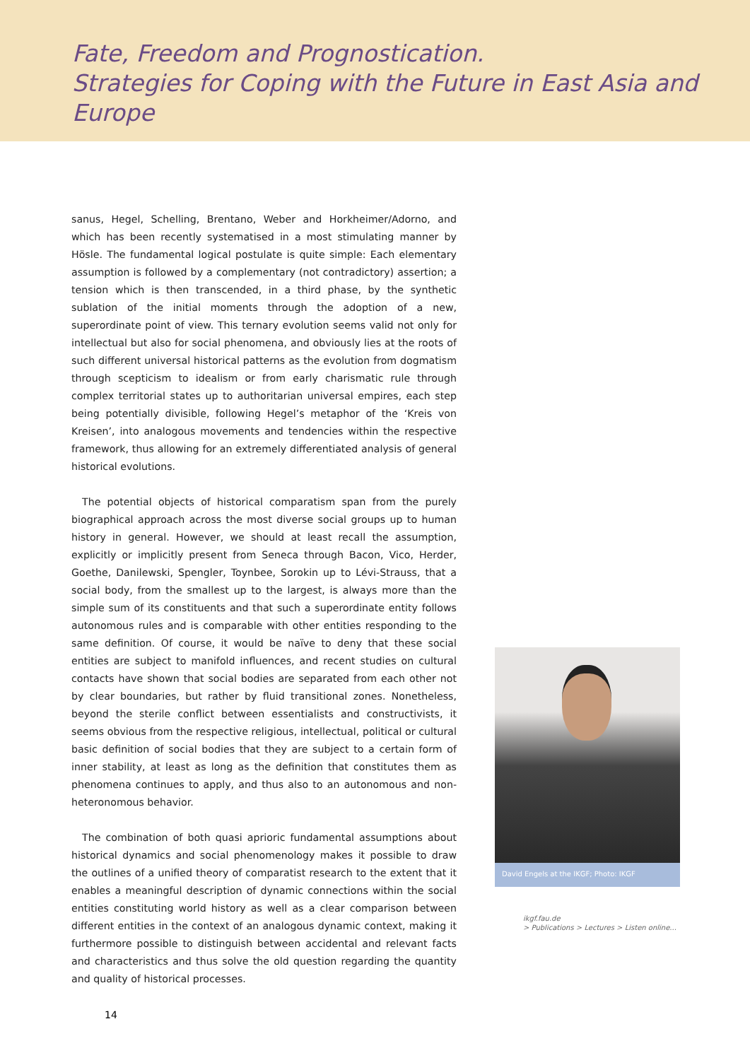Fate, Freedom and Prognostication.
Strategies for Coping with the Future in East Asia and Europe
sanus, Hegel, Schelling, Brentano, Weber and Horkheimer/Adorno, and which has been recently systematised in a most stimulating manner by Hösle. The fundamental logical postulate is quite simple: Each elementary assumption is followed by a complementary (not contradictory) assertion; a tension which is then transcended, in a third phase, by the synthetic sublation of the initial moments through the adoption of a new, superordinate point of view. This ternary evolution seems valid not only for intellectual but also for social phenomena, and obviously lies at the roots of such different universal historical patterns as the evolution from dogmatism through scepticism to idealism or from early charismatic rule through complex territorial states up to authoritarian universal empires, each step being potentially divisible, following Hegel’s metaphor of the ‘Kreis von Kreisen’, into analogous movements and tendencies within the respective framework, thus allowing for an extremely differentiated analysis of general historical evolutions.
The potential objects of historical comparatism span from the purely biographical approach across the most diverse social groups up to human history in general. However, we should at least recall the assumption, explicitly or implicitly present from Seneca through Bacon, Vico, Herder, Goethe, Danilewski, Spengler, Toynbee, Sorokin up to Lévi-Strauss, that a social body, from the smallest up to the largest, is always more than the simple sum of its constituents and that such a superordinate entity follows autonomous rules and is comparable with other entities responding to the same definition. Of course, it would be naïve to deny that these social entities are subject to manifold influences, and recent studies on cultural contacts have shown that social bodies are separated from each other not by clear boundaries, but rather by fluid transitional zones. Nonetheless, beyond the sterile conflict between essentialists and constructivists, it seems obvious from the respective religious, intellectual, political or cultural basic definition of social bodies that they are subject to a certain form of inner stability, at least as long as the definition that constitutes them as phenomena continues to apply, and thus also to an autonomous and non-heteronomous behavior.
The combination of both quasi aprioric fundamental assumptions about historical dynamics and social phenomenology makes it possible to draw the outlines of a unified theory of comparatist research to the extent that it enables a meaningful description of dynamic connections within the social entities constituting world history as well as a clear comparison between different entities in the context of an analogous dynamic context, making it furthermore possible to distinguish between accidental and relevant facts and characteristics and thus solve the old question regarding the quantity and quality of historical processes.
David Engels at the IKGF; Photo: IKGF
ikgf.fau.de
> Publications > Lectures > Listen online...
14